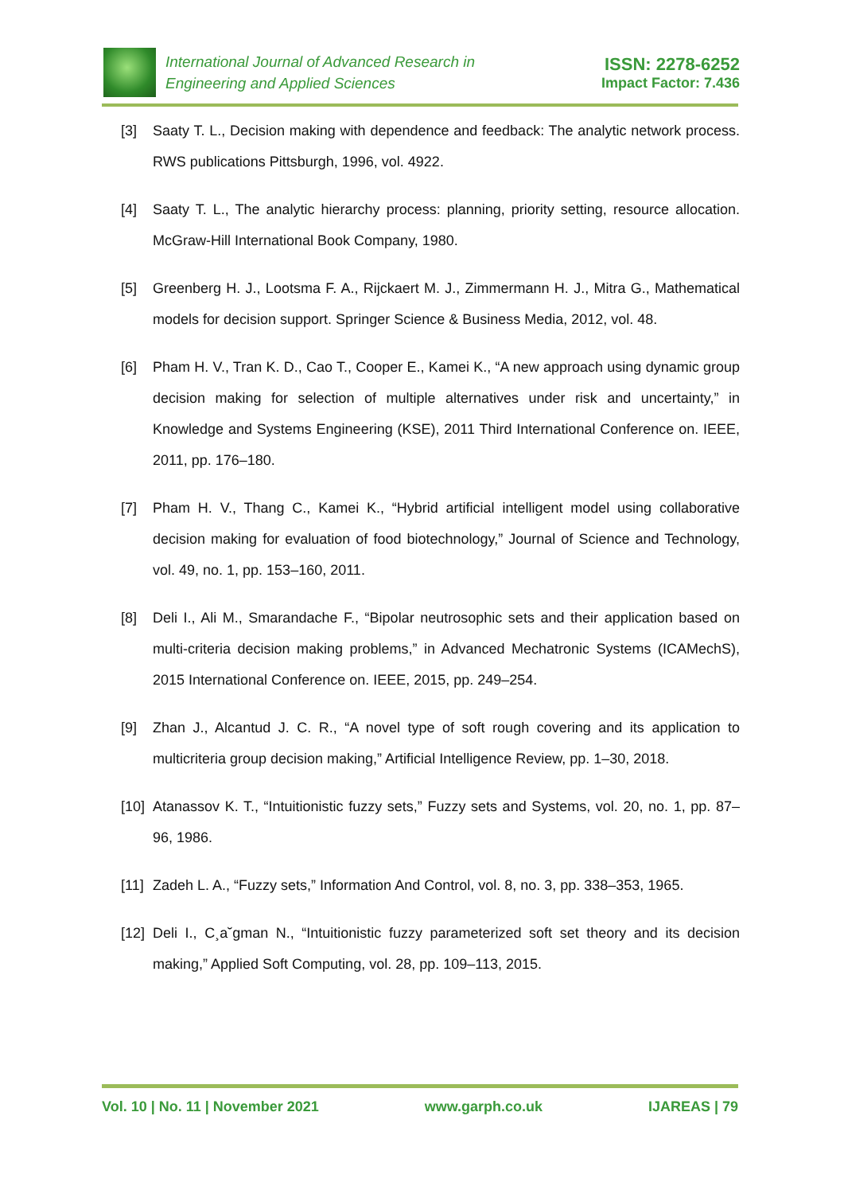International Journal of Advanced Research in
Engineering and Applied Sciences
ISSN: 2278-6252
Impact Factor: 7.436
[3] Saaty T. L., Decision making with dependence and feedback: The analytic network process. RWS publications Pittsburgh, 1996, vol. 4922.
[4] Saaty T. L., The analytic hierarchy process: planning, priority setting, resource allocation. McGraw-Hill International Book Company, 1980.
[5] Greenberg H. J., Lootsma F. A., Rijckaert M. J., Zimmermann H. J., Mitra G., Mathematical models for decision support. Springer Science & Business Media, 2012, vol. 48.
[6] Pham H. V., Tran K. D., Cao T., Cooper E., Kamei K., “A new approach using dynamic group decision making for selection of multiple alternatives under risk and uncertainty,” in Knowledge and Systems Engineering (KSE), 2011 Third International Conference on. IEEE, 2011, pp. 176–180.
[7] Pham H. V., Thang C., Kamei K., “Hybrid artificial intelligent model using collaborative decision making for evaluation of food biotechnology,” Journal of Science and Technology, vol. 49, no. 1, pp. 153–160, 2011.
[8] Deli I., Ali M., Smarandache F., “Bipolar neutrosophic sets and their application based on multi-criteria decision making problems,” in Advanced Mechatronic Systems (ICAMechS), 2015 International Conference on. IEEE, 2015, pp. 249–254.
[9] Zhan J., Alcantud J. C. R., “A novel type of soft rough covering and its application to multicriteria group decision making,” Artificial Intelligence Review, pp. 1–30, 2018.
[10] Atanassov K. T., “Intuitionistic fuzzy sets,” Fuzzy sets and Systems, vol. 20, no. 1, pp. 87–96, 1986.
[11] Zadeh L. A., “Fuzzy sets,” Information And Control, vol. 8, no. 3, pp. 338–353, 1965.
[12] Deli I., C¸a˘gman N., “Intuitionistic fuzzy parameterized soft set theory and its decision making,” Applied Soft Computing, vol. 28, pp. 109–113, 2015.
Vol. 10 | No. 11 | November 2021 www.garph.co.uk IJAREAS | 79